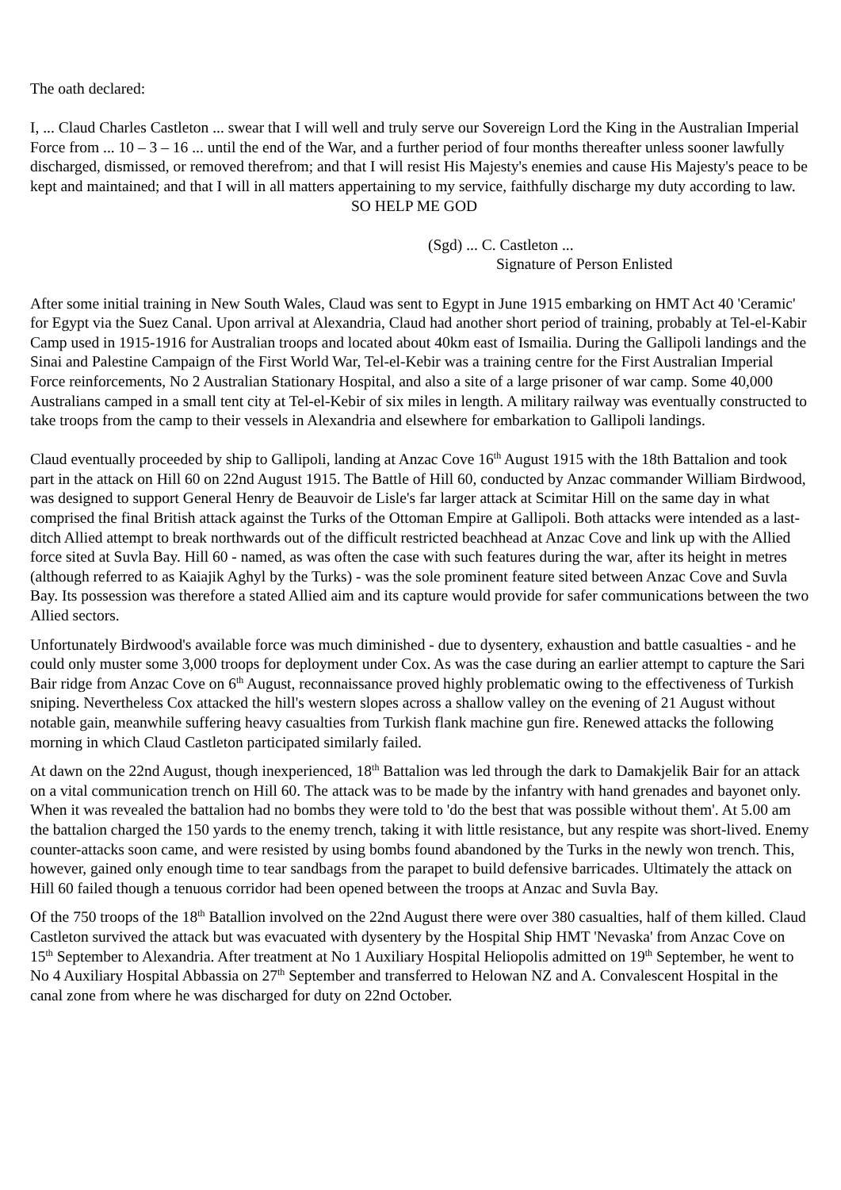The oath declared:
I, ... Claud Charles Castleton ... swear that I will well and truly serve our Sovereign Lord the King in the Australian Imperial Force from ... 10 – 3 – 16 ... until the end of the War, and a further period of four months thereafter unless sooner lawfully discharged, dismissed, or removed therefrom; and that I will resist His Majesty's enemies and cause His Majesty's peace to be kept and maintained; and that I will in all matters appertaining to my service, faithfully discharge my duty according to law.
SO HELP ME GOD
(Sgd) ... C. Castleton ...
Signature of Person Enlisted
After some initial training in New South Wales, Claud was sent to Egypt in June 1915 embarking on HMT Act 40 'Ceramic' for Egypt via the Suez Canal. Upon arrival at Alexandria, Claud had another short period of training, probably at Tel-el-Kabir Camp used in 1915-1916 for Australian troops and located about 40km east of Ismailia. During the Gallipoli landings and the Sinai and Palestine Campaign of the First World War, Tel-el-Kebir was a training centre for the First Australian Imperial Force reinforcements, No 2 Australian Stationary Hospital, and also a site of a large prisoner of war camp. Some 40,000 Australians camped in a small tent city at Tel-el-Kebir of six miles in length. A military railway was eventually constructed to take troops from the camp to their vessels in Alexandria and elsewhere for embarkation to Gallipoli landings.
Claud eventually proceeded by ship to Gallipoli, landing at Anzac Cove 16<sup>th</sup> August 1915 with the 18th Battalion and took part in the attack on Hill 60 on 22nd August 1915. The Battle of Hill 60, conducted by Anzac commander William Birdwood, was designed to support General Henry de Beauvoir de Lisle's far larger attack at Scimitar Hill on the same day in what comprised the final British attack against the Turks of the Ottoman Empire at Gallipoli. Both attacks were intended as a last-ditch Allied attempt to break northwards out of the difficult restricted beachhead at Anzac Cove and link up with the Allied force sited at Suvla Bay. Hill 60 - named, as was often the case with such features during the war, after its height in metres (although referred to as Kaiajik Aghyl by the Turks) - was the sole prominent feature sited between Anzac Cove and Suvla Bay. Its possession was therefore a stated Allied aim and its capture would provide for safer communications between the two Allied sectors.
Unfortunately Birdwood's available force was much diminished - due to dysentery, exhaustion and battle casualties - and he could only muster some 3,000 troops for deployment under Cox. As was the case during an earlier attempt to capture the Sari Bair ridge from Anzac Cove on 6<sup>th</sup> August, reconnaissance proved highly problematic owing to the effectiveness of Turkish sniping. Nevertheless Cox attacked the hill's western slopes across a shallow valley on the evening of 21 August without notable gain, meanwhile suffering heavy casualties from Turkish flank machine gun fire. Renewed attacks the following morning in which Claud Castleton participated similarly failed.
At dawn on the 22nd August, though inexperienced, 18<sup>th</sup> Battalion was led through the dark to Damakjelik Bair for an attack on a vital communication trench on Hill 60. The attack was to be made by the infantry with hand grenades and bayonet only. When it was revealed the battalion had no bombs they were told to 'do the best that was possible without them'. At 5.00 am the battalion charged the 150 yards to the enemy trench, taking it with little resistance, but any respite was short-lived. Enemy counter-attacks soon came, and were resisted by using bombs found abandoned by the Turks in the newly won trench. This, however, gained only enough time to tear sandbags from the parapet to build defensive barricades. Ultimately the attack on Hill 60 failed though a tenuous corridor had been opened between the troops at Anzac and Suvla Bay.
Of the 750 troops of the 18<sup>th</sup> Batallion involved on the 22nd August there were over 380 casualties, half of them killed. Claud Castleton survived the attack but was evacuated with dysentery by the Hospital Ship HMT 'Nevaska' from Anzac Cove on 15<sup>th</sup> September to Alexandria. After treatment at No 1 Auxiliary Hospital Heliopolis admitted on 19<sup>th</sup> September, he went to No 4 Auxiliary Hospital Abbassia on 27<sup>th</sup> September and transferred to Helowan NZ and A. Convalescent Hospital in the canal zone from where he was discharged for duty on 22nd October.